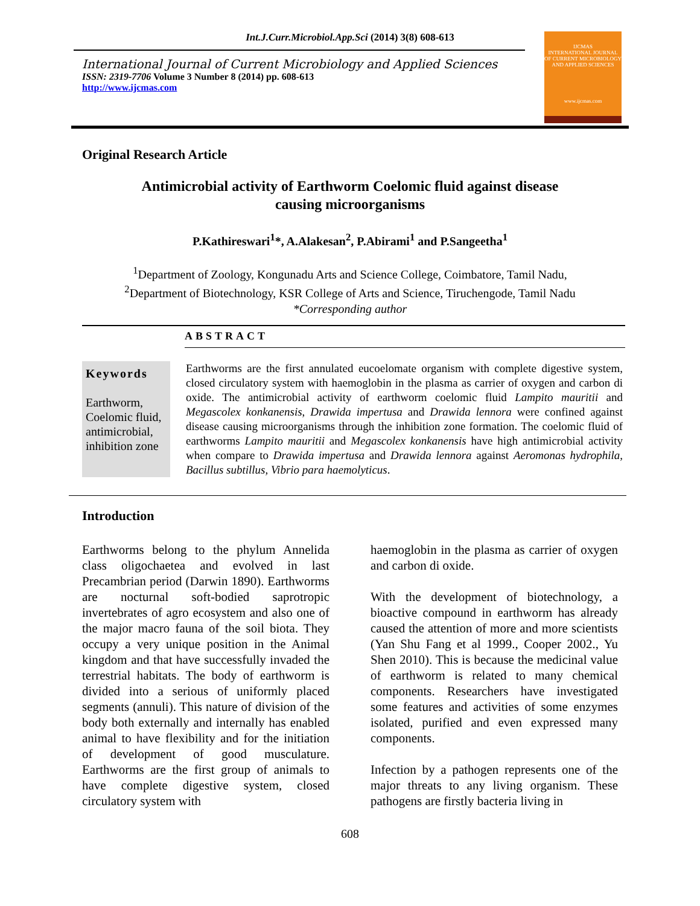Int.J.Curr.Microbiol.App.Sci (2014) 3(8) 608-613
International Journal of Current Microbiology and Applied Sciences
ISSN: 2319-7706 Volume 3 Number 8 (2014) pp. 608-613
http://www.ijcmas.com
IJCMAS
INTERNATIONAL JOURNAL OF CURRENT MICROBIOLOGY AND APPLIED SCIENCES
www.ijcmas.com
Original Research Article
Antimicrobial activity of Earthworm Coelomic fluid against disease
causing microorganisms
P.Kathireswari<sup>1</sup>*, A.Alakesan<sup>2</sup>, P.Abirami<sup>1</sup> and P.Sangeetha<sup>1</sup>
<sup>1</sup> Department of Zoology, Kongunadu Arts and Science College, Coimbatore, Tamil Nadu,
<sup>2</sup> Department of Biotechnology, KSR College of Arts and Science, Tiruchengode, Tamil Nadu
*Corresponding author
ABSTRACT
Keywords
Earthworm, Coelomic fluid, antimicrobial, inhibition zone
Earthworms are the first annulated eucoelomate organism with complete digestive system, closed circulatory system with haemoglobin in the plasma as carrier of oxygen and carbon di oxide. The antimicrobial activity of earthworm coelomic fluid Lampito mauritii and Megascolex konkanensis, Drawida impertusa and Drawida lennora were confined against disease causing microorganisms through the inhibition zone formation. The coelomic fluid of earthworms Lampito mauritii and Megascolex konkanensis have high antimicrobial activity when compare to Drawida impertusa and Drawida lennora against Aeromonas hydrophila, Bacillus subtillus, Vibrio para haemolyticus.
Introduction
Earthworms belong to the phylum Annelida class oligochaetea and evolved in last Precambrian period (Darwin 1890). Earthworms are nocturnal soft-bodied saprotropic invertebrates of agro ecosystem and also one of the major macro fauna of the soil biota. They occupy a very unique position in the Animal kingdom and that have successfully invaded the terrestrial habitats. The body of earthworm is divided into a serious of uniformly placed segments (annuli). This nature of division of the body both externally and internally has enabled animal to have flexibility and for the initiation of development of good musculature. Earthworms are the first group of animals to have complete digestive system, closed circulatory system with
haemoglobin in the plasma as carrier of oxygen and carbon di oxide.
With the development of biotechnology, a bioactive compound in earthworm has already caused the attention of more and more scientists (Yan Shu Fang et al 1999., Cooper 2002., Yu Shen 2010). This is because the medicinal value of earthworm is related to many chemical components. Researchers have investigated some features and activities of some enzymes isolated, purified and even expressed many components.
Infection by a pathogen represents one of the major threats to any living organism. These pathogens are firstly bacteria living in
608